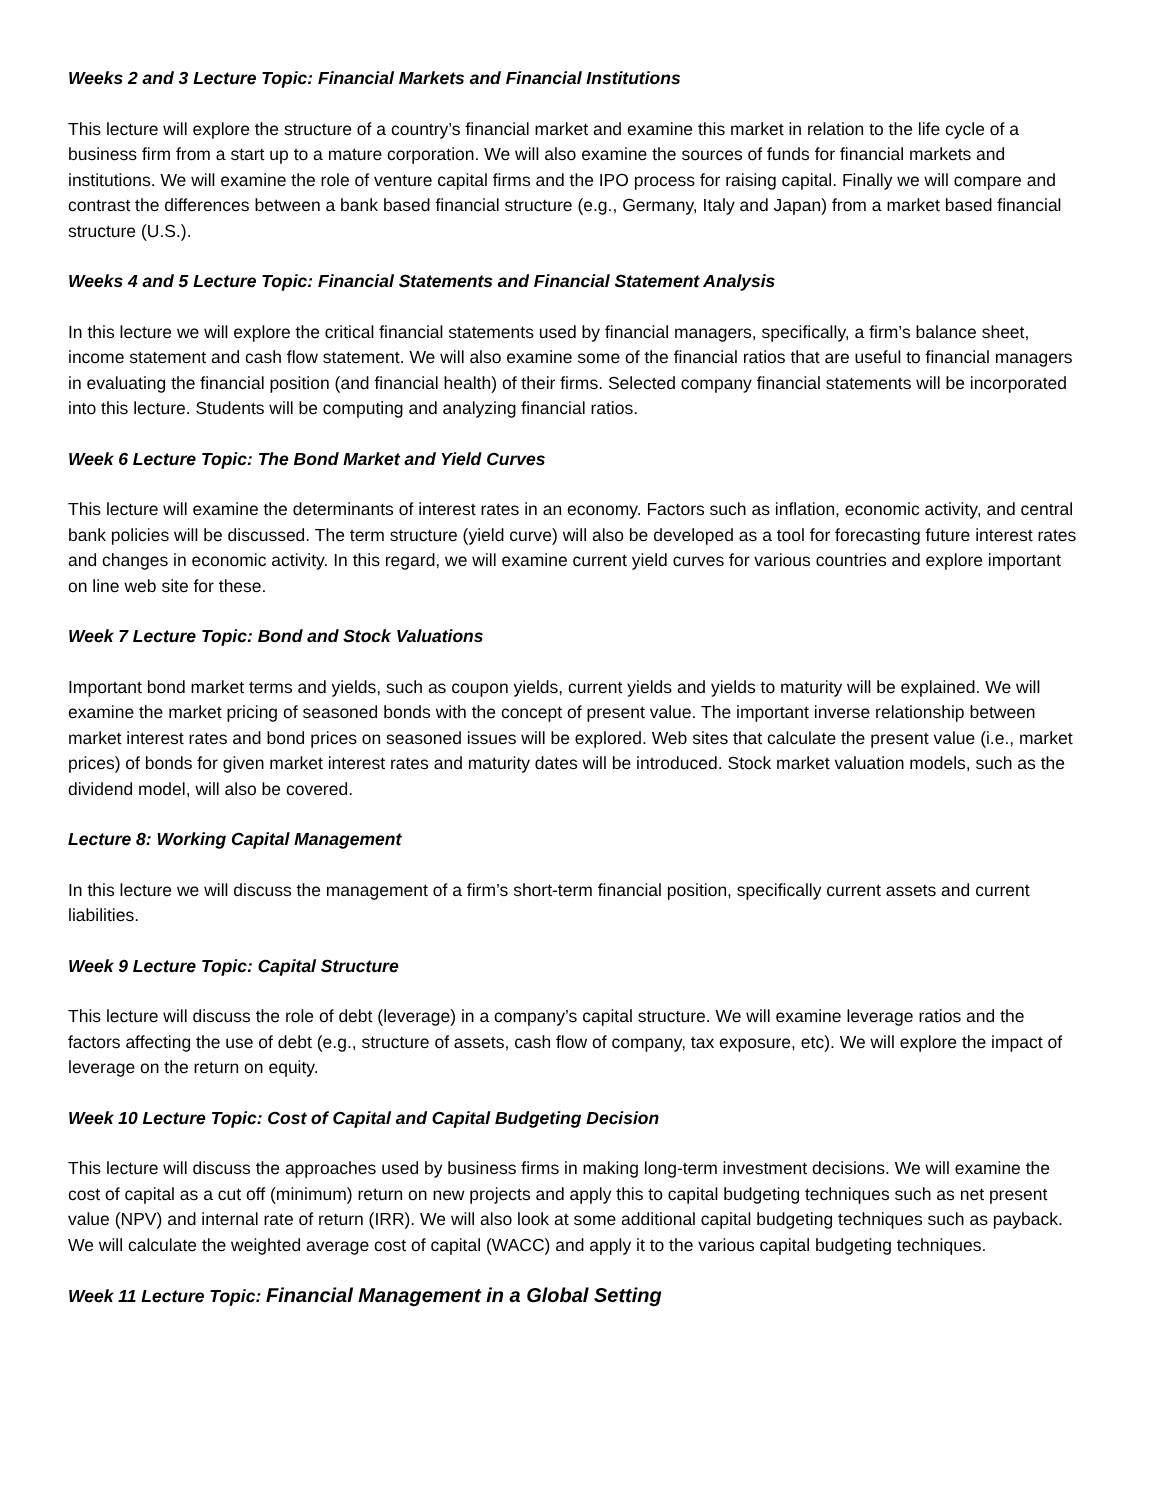Weeks 2 and 3 Lecture Topic: Financial Markets and Financial Institutions
This lecture will explore the structure of a country’s financial market and examine this market in relation to the life cycle of a business firm from a start up to a mature corporation. We will also examine the sources of funds for financial markets and institutions. We will examine the role of venture capital firms and the IPO process for raising capital. Finally we will compare and contrast the differences between a bank based financial structure (e.g., Germany, Italy and Japan) from a market based financial structure (U.S.).
Weeks 4 and 5 Lecture Topic: Financial Statements and Financial Statement Analysis
In this lecture we will explore the critical financial statements used by financial managers, specifically, a firm’s balance sheet, income statement and cash flow statement. We will also examine some of the financial ratios that are useful to financial managers in evaluating the financial position (and financial health) of their firms. Selected company financial statements will be incorporated into this lecture. Students will be computing and analyzing financial ratios.
Week 6 Lecture Topic: The Bond Market and Yield Curves
This lecture will examine the determinants of interest rates in an economy. Factors such as inflation, economic activity, and central bank policies will be discussed. The term structure (yield curve) will also be developed as a tool for forecasting future interest rates and changes in economic activity. In this regard, we will examine current yield curves for various countries and explore important on line web site for these.
Week 7 Lecture Topic: Bond and Stock Valuations
Important bond market terms and yields, such as coupon yields, current yields and yields to maturity will be explained. We will examine the market pricing of seasoned bonds with the concept of present value. The important inverse relationship between market interest rates and bond prices on seasoned issues will be explored. Web sites that calculate the present value (i.e., market prices) of bonds for given market interest rates and maturity dates will be introduced. Stock market valuation models, such as the dividend model, will also be covered.
Lecture 8: Working Capital Management
In this lecture we will discuss the management of a firm’s short-term financial position, specifically current assets and current liabilities.
Week 9 Lecture Topic: Capital Structure
This lecture will discuss the role of debt (leverage) in a company’s capital structure. We will examine leverage ratios and the factors affecting the use of debt (e.g., structure of assets, cash flow of company, tax exposure, etc). We will explore the impact of leverage on the return on equity.
Week 10 Lecture Topic: Cost of Capital and Capital Budgeting Decision
This lecture will discuss the approaches used by business firms in making long-term investment decisions. We will examine the cost of capital as a cut off (minimum) return on new projects and apply this to capital budgeting techniques such as net present value (NPV) and internal rate of return (IRR). We will also look at some additional capital budgeting techniques such as payback. We will calculate the weighted average cost of capital (WACC) and apply it to the various capital budgeting techniques.
Week 11 Lecture Topic: Financial Management in a Global Setting